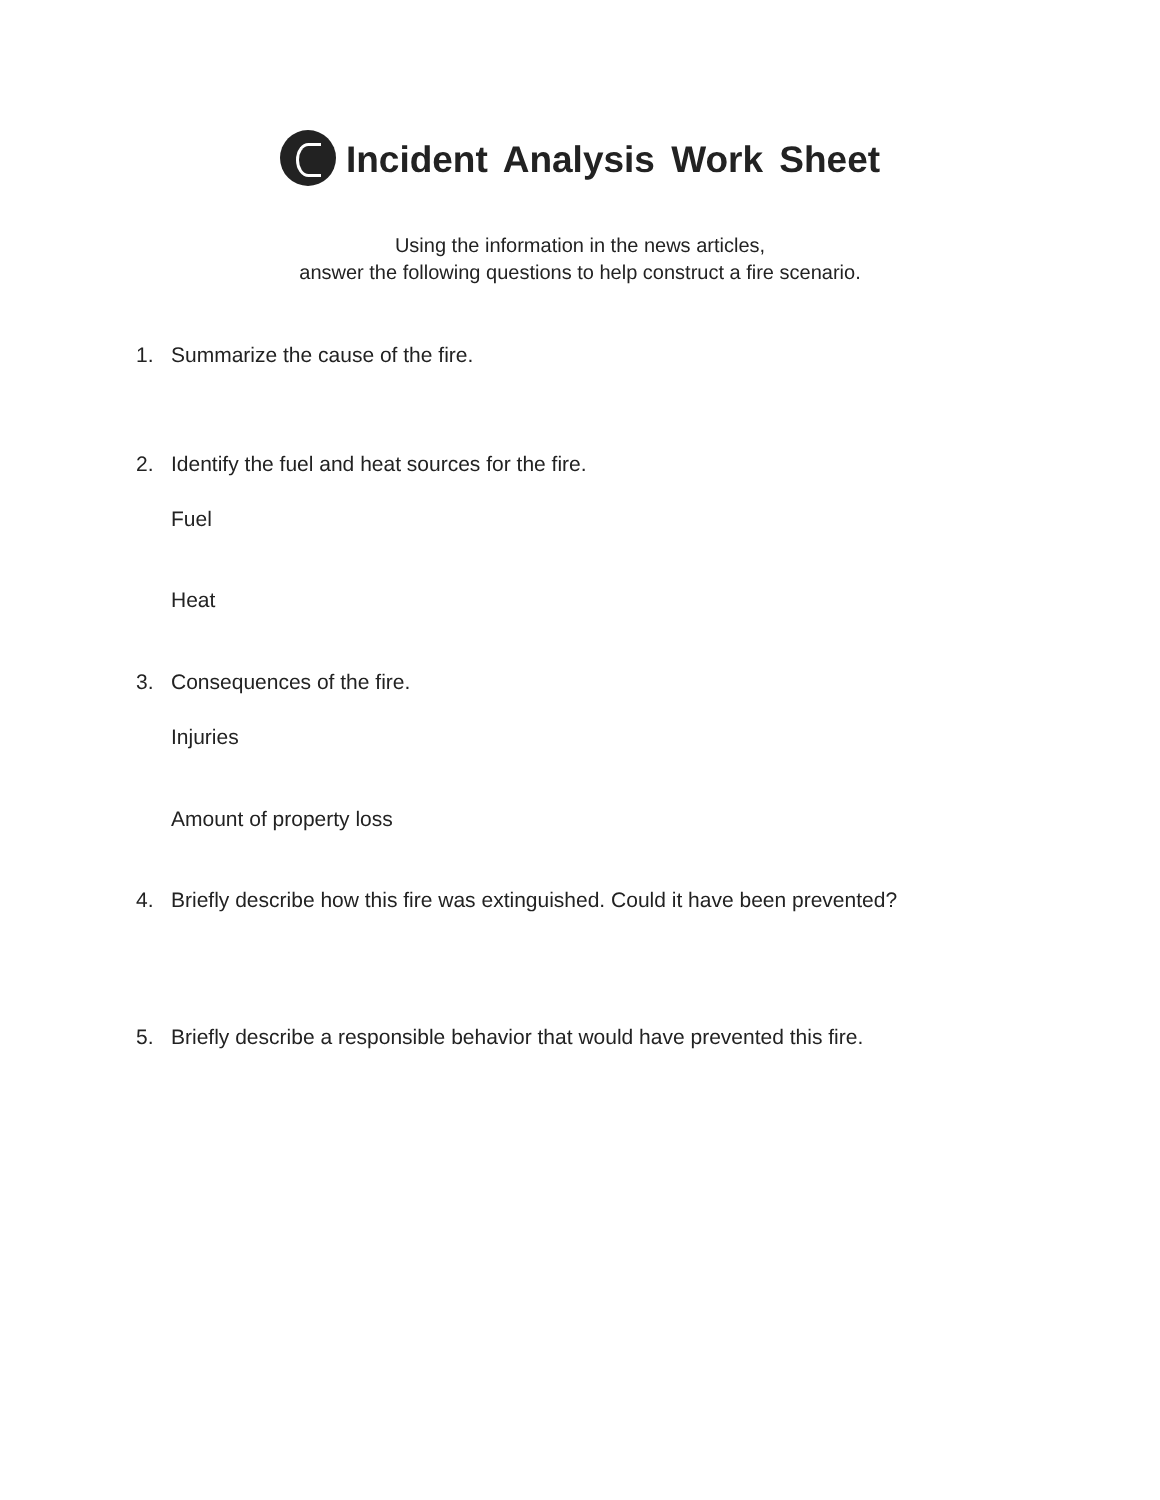Incident Analysis Work Sheet
Using the information in the news articles,
answer the following questions to help construct a fire scenario.
1. Summarize the cause of the fire.
2. Identify the fuel and heat sources for the fire.
Fuel
Heat
3. Consequences of the fire.
Injuries
Amount of property loss
4. Briefly describe how this fire was extinguished. Could it have been prevented?
5. Briefly describe a responsible behavior that would have prevented this fire.